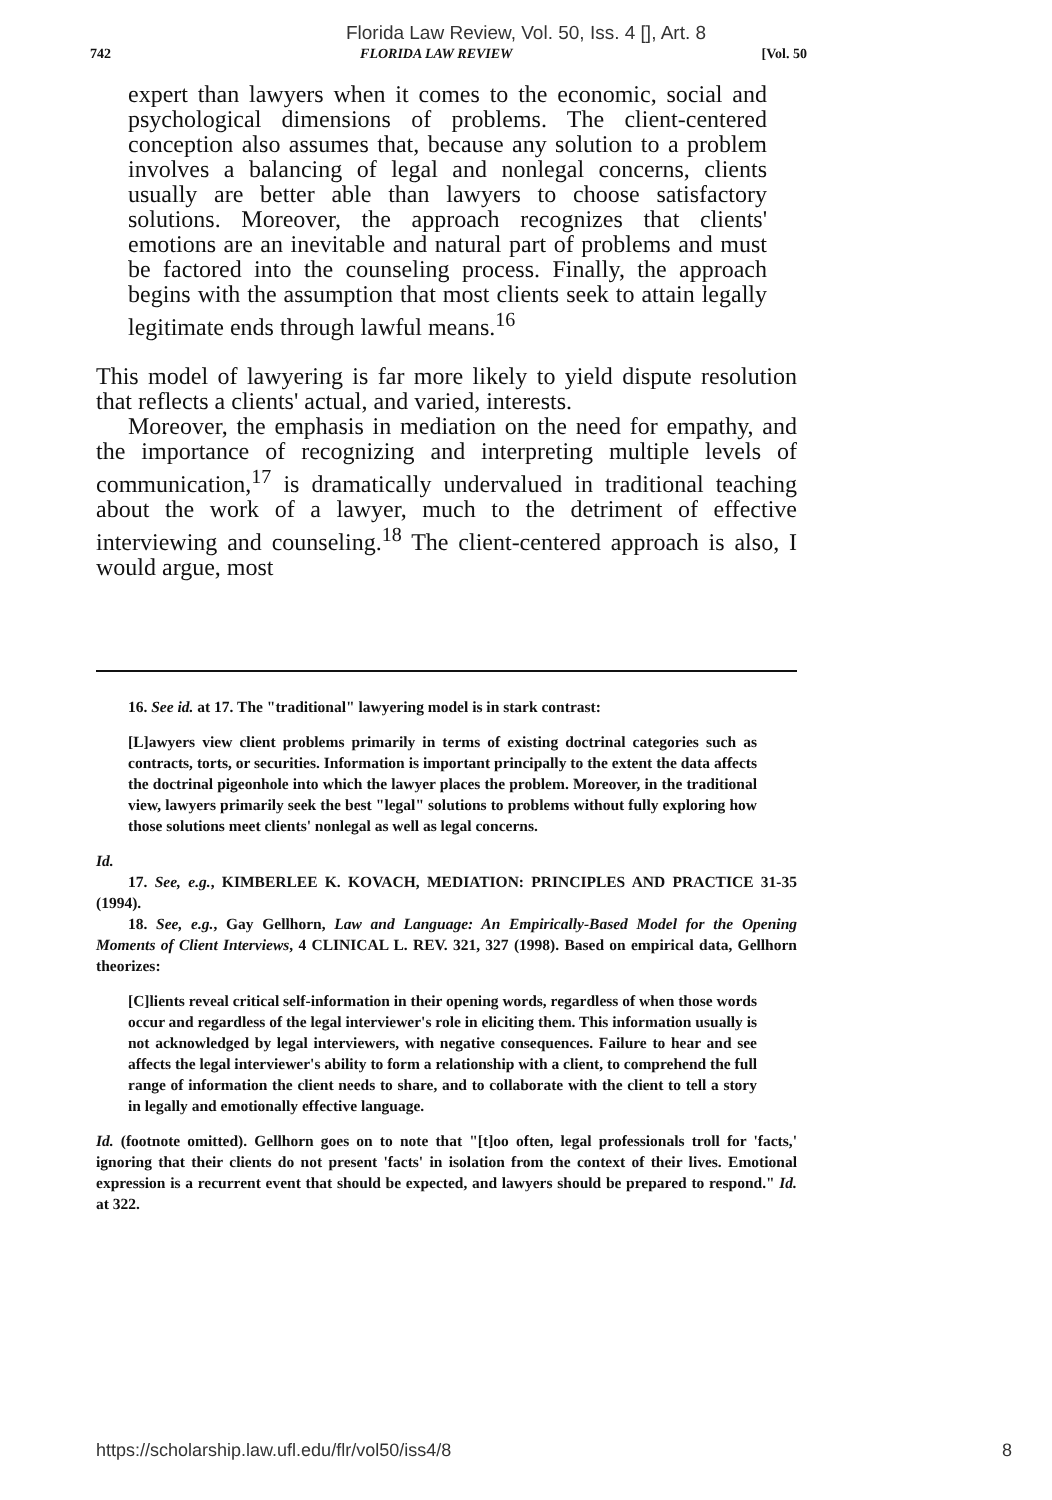Florida Law Review, Vol. 50, Iss. 4 [], Art. 8
742 FLORIDA LAW REVIEW [Vol. 50
expert than lawyers when it comes to the economic, social and psychological dimensions of problems. The client-centered conception also assumes that, because any solution to a problem involves a balancing of legal and nonlegal concerns, clients usually are better able than lawyers to choose satisfactory solutions. Moreover, the approach recognizes that clients' emotions are an inevitable and natural part of problems and must be factored into the counseling process. Finally, the approach begins with the assumption that most clients seek to attain legally legitimate ends through lawful means.<sup>16</sup>
This model of lawyering is far more likely to yield dispute resolution that reflects a clients' actual, and varied, interests.
Moreover, the emphasis in mediation on the need for empathy, and the importance of recognizing and interpreting multiple levels of communication,<sup>17</sup> is dramatically undervalued in traditional teaching about the work of a lawyer, much to the detriment of effective interviewing and counseling.<sup>18</sup> The client-centered approach is also, I would argue, most
16. See id. at 17. The "traditional" lawyering model is in stark contrast:
[L]awyers view client problems primarily in terms of existing doctrinal categories such as contracts, torts, or securities. Information is important principally to the extent the data affects the doctrinal pigeonhole into which the lawyer places the problem. Moreover, in the traditional view, lawyers primarily seek the best "legal" solutions to problems without fully exploring how those solutions meet clients' nonlegal as well as legal concerns.
Id.
17. See, e.g., KIMBERLEE K. KOVACH, MEDIATION: PRINCIPLES AND PRACTICE 31-35 (1994).
18. See, e.g., Gay Gellhorn, Law and Language: An Empirically-Based Model for the Opening Moments of Client Interviews, 4 CLINICAL L. REV. 321, 327 (1998). Based on empirical data, Gellhorn theorizes:
[C]lients reveal critical self-information in their opening words, regardless of when those words occur and regardless of the legal interviewer's role in eliciting them. This information usually is not acknowledged by legal interviewers, with negative consequences. Failure to hear and see affects the legal interviewer's ability to form a relationship with a client, to comprehend the full range of information the client needs to share, and to collaborate with the client to tell a story in legally and emotionally effective language.
Id. (footnote omitted). Gellhorn goes on to note that "[t]oo often, legal professionals troll for 'facts,' ignoring that their clients do not present 'facts' in isolation from the context of their lives. Emotional expression is a recurrent event that should be expected, and lawyers should be prepared to respond." Id. at 322.
https://scholarship.law.ufl.edu/flr/vol50/iss4/8 8